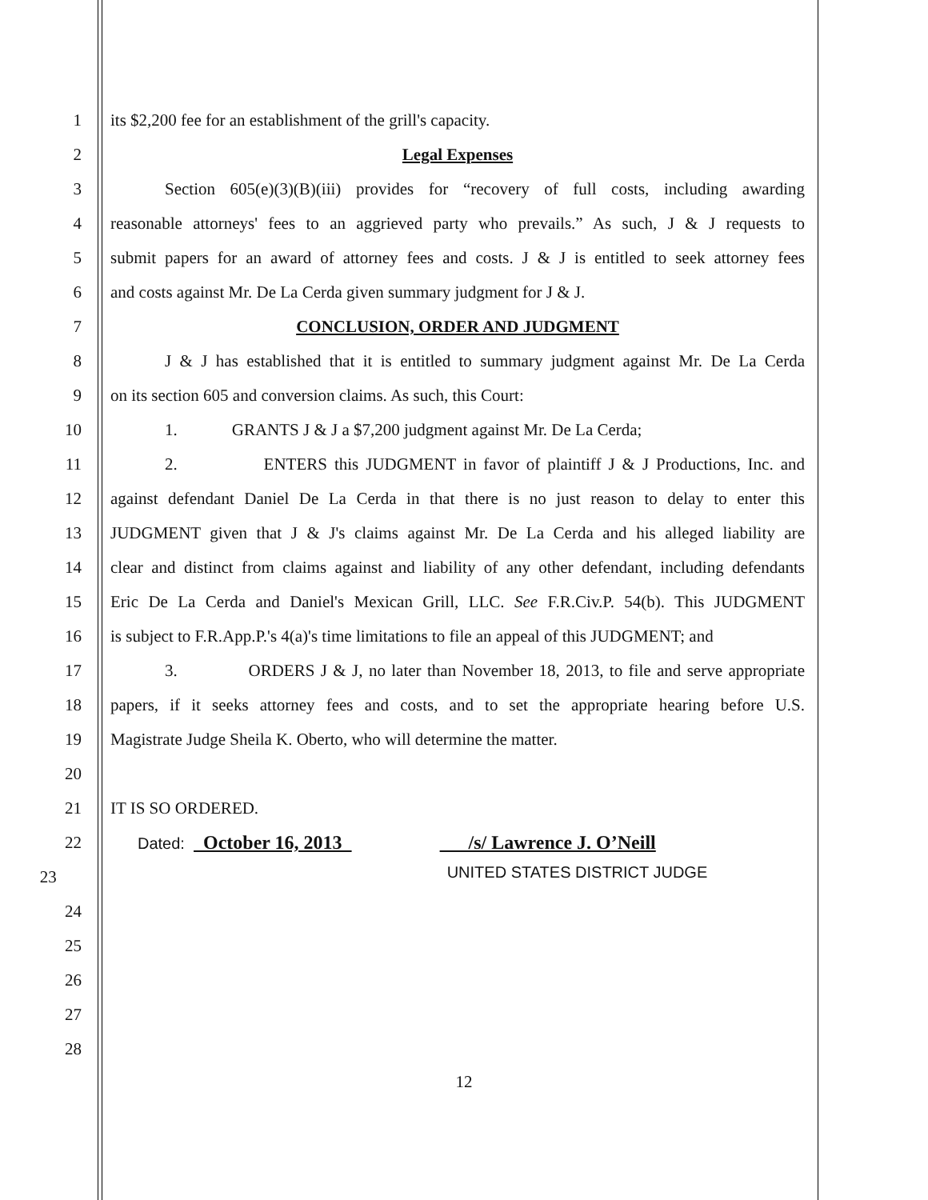1 its $2,200 fee for an establishment of the grill's capacity.
2 Legal Expenses
3 Section 605(e)(3)(B)(iii) provides for “recovery of full costs, including awarding
4 reasonable attorneys' fees to an aggrieved party who prevails.” As such, J & J requests to
5 submit papers for an award of attorney fees and costs. J & J is entitled to seek attorney fees
6 and costs against Mr. De La Cerda given summary judgment for J & J.
7 CONCLUSION, ORDER AND JUDGMENT
8 J & J has established that it is entitled to summary judgment against Mr. De La Cerda
9 on its section 605 and conversion claims. As such, this Court:
10 1. GRANTS J & J a $7,200 judgment against Mr. De La Cerda;
11 2. ENTERS this JUDGMENT in favor of plaintiff J & J Productions, Inc. and
12 against defendant Daniel De La Cerda in that there is no just reason to delay to enter this
13 JUDGMENT given that J & J's claims against Mr. De La Cerda and his alleged liability are
14 clear and distinct from claims against and liability of any other defendant, including defendants
15 Eric De La Cerda and Daniel's Mexican Grill, LLC. See F.R.Civ.P. 54(b). This JUDGMENT
16 is subject to F.R.App.P.'s 4(a)'s time limitations to file an appeal of this JUDGMENT; and
17 3. ORDERS J & J, no later than November 18, 2013, to file and serve appropriate
18 papers, if it seeks attorney fees and costs, and to set the appropriate hearing before U.S.
19 Magistrate Judge Sheila K. Oberto, who will determine the matter.
20
21 IT IS SO ORDERED.
22 Dated: October 16, 2013 /s/ Lawrence J. O’Neill
23
UNITED STATES DISTRICT JUDGE
24
25
26
27
28
12